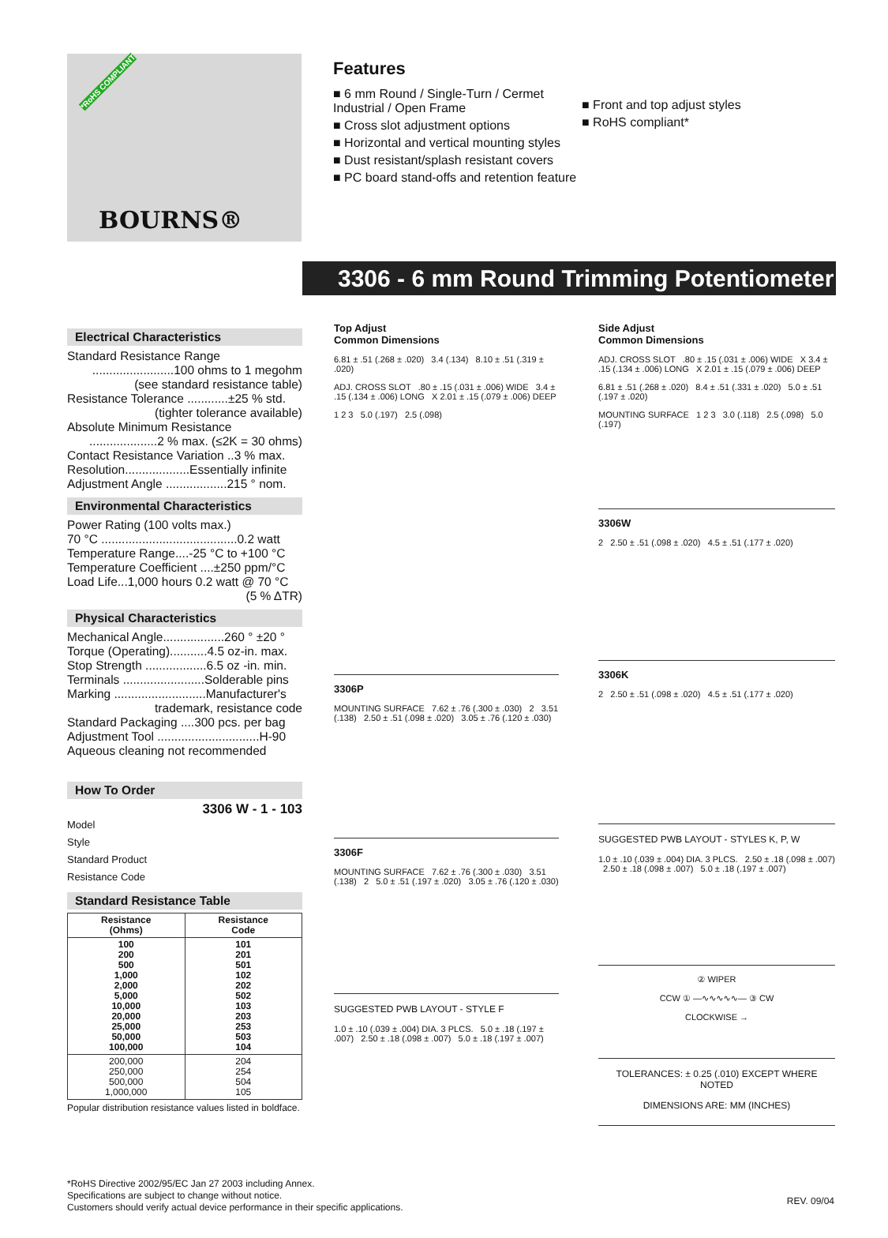*RoHS COMPLIANT
BOURNS®
Features
■ 6 mm Round / Single-Turn / Cermet Industrial / Open Frame
■ Cross slot adjustment options
■ Horizontal and vertical mounting styles
■ Dust resistant/splash resistant covers
■ PC board stand-offs and retention feature
■ Front and top adjust styles
■ RoHS compliant*
3306 - 6 mm Round Trimming Potentiometer
Electrical Characteristics
Standard Resistance Range
........................100 ohms to 1 megohm
(see standard resistance table)
Resistance Tolerance ............±25 % std.
(tighter tolerance available)
Absolute Minimum Resistance
....................2 % max. (≤2K = 30 ohms)
Contact Resistance Variation ..3 % max.
Resolution...................Essentially infinite
Adjustment Angle ..................215 ° nom.
Environmental Characteristics
Power Rating (100 volts max.)
70 °C ........................................0.2 watt
Temperature Range....-25 °C to +100 °C
Temperature Coefficient ....±250 ppm/°C
Load Life...1,000 hours 0.2 watt @ 70 °C
(5 % ΔTR)
Physical Characteristics
Mechanical Angle..................260 ° ±20 °
Torque (Operating)...........4.5 oz-in. max.
Stop Strength ..................6.5 oz -in. min.
Terminals ........................Solderable pins
Marking ...........................Manufacturer's
trademark, resistance code
Standard Packaging ....300 pcs. per bag
Adjustment Tool ..............................H-90
Aqueous cleaning not recommended
How To Order
3306 W - 1 - 103
Model
Style
Standard Product
Resistance Code
Standard Resistance Table
| Resistance (Ohms) | Resistance Code |
| --- | --- |
| 100 200 500 1,000 2,000 5,000 10,000 20,000 25,000 50,000 100,000 | 101 201 501 102 202 502 103 203 253 503 104 |
| 200,000 250,000 500,000 1,000,000 | 204 254 504 105 |
Popular distribution resistance values listed in boldface.
Top Adjust
Common Dimensions
6.81 ± .51 (.268 ± .020) 3.4 (.134) 8.10 ± .51 (.319 ± .020)
ADJ. CROSS SLOT .80 ± .15 (.031 ± .006) WIDE 3.4 ± .15 (.134 ± .006) LONG X 2.01 ± .15 (.079 ± .006) DEEP
1 2 3 5.0 (.197) 2.5 (.098)
3306P
MOUNTING SURFACE 7.62 ± .76 (.300 ± .030) 2 3.51 (.138) 2.50 ± .51 (.098 ± .020) 3.05 ± .76 (.120 ± .030)
3306F
MOUNTING SURFACE 7.62 ± .76 (.300 ± .030) 3.51 (.138) 2 5.0 ± .51 (.197 ± .020) 3.05 ± .76 (.120 ± .030)
SUGGESTED PWB LAYOUT - STYLE F
1.0 ± .10 (.039 ± .004) DIA. 3 PLCS. 5.0 ± .18 (.197 ± .007) 2.50 ± .18 (.098 ± .007) 5.0 ± .18 (.197 ± .007)
Side Adjust
Common Dimensions
ADJ. CROSS SLOT .80 ± .15 (.031 ± .006) WIDE X 3.4 ± .15 (.134 ± .006) LONG X 2.01 ± .15 (.079 ± .006) DEEP
6.81 ± .51 (.268 ± .020) 8.4 ± .51 (.331 ± .020) 5.0 ± .51 (.197 ± .020)
MOUNTING SURFACE 1 2 3 3.0 (.118) 2.5 (.098) 5.0 (.197)
3306W
2 2.50 ± .51 (.098 ± .020) 4.5 ± .51 (.177 ± .020)
3306K
2 2.50 ± .51 (.098 ± .020) 4.5 ± .51 (.177 ± .020)
SUGGESTED PWB LAYOUT - STYLES K, P, W
1.0 ± .10 (.039 ± .004) DIA. 3 PLCS. 2.50 ± .18 (.098 ± .007) 2.50 ± .18 (.098 ± .007) 5.0 ± .18 (.197 ± .007)
② WIPER
CCW ① —∿∿∿∿∿— ③ CW
CLOCKWISE →
TOLERANCES: ± 0.25 (.010) EXCEPT WHERE NOTED
DIMENSIONS ARE: MM (INCHES)
*RoHS Directive 2002/95/EC Jan 27 2003 including Annex.
Specifications are subject to change without notice.
Customers should verify actual device performance in their specific applications.
REV. 09/04